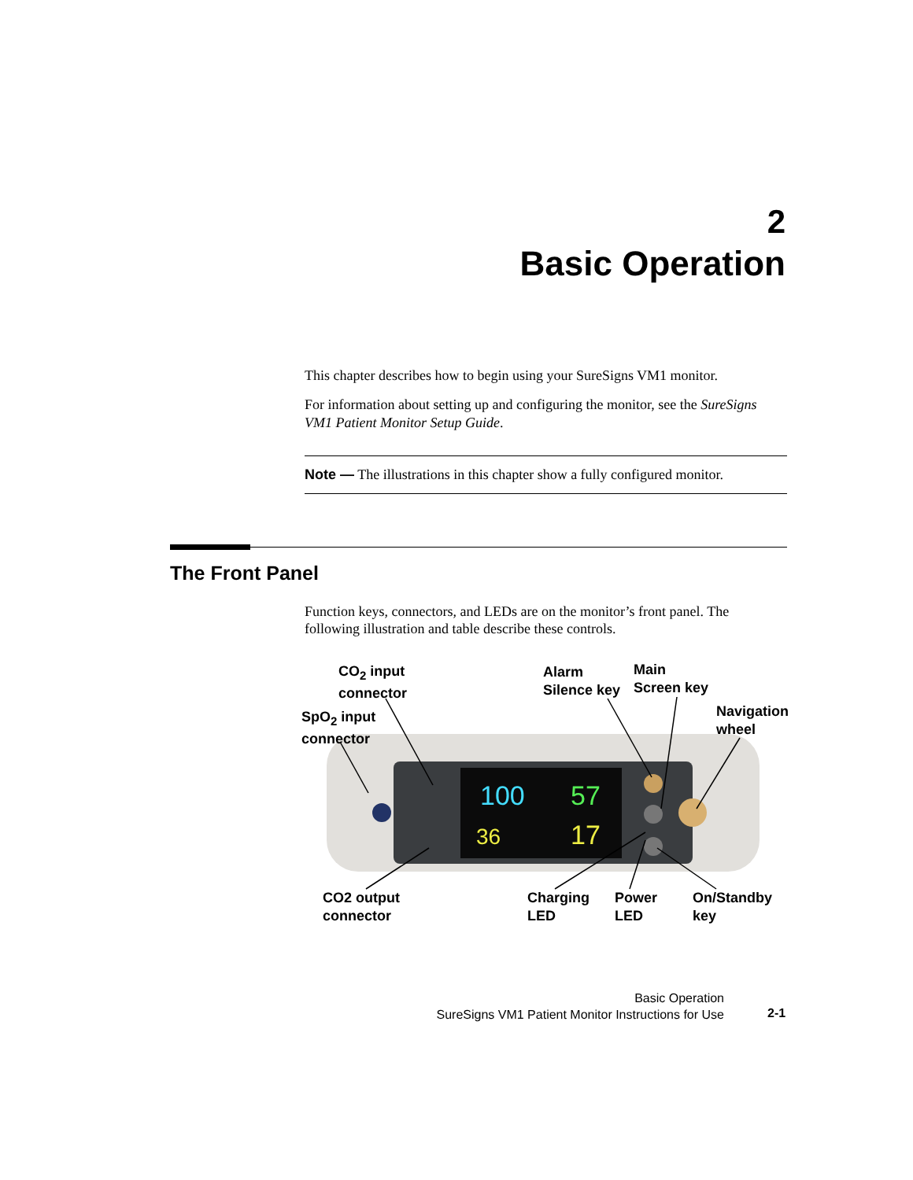2
Basic Operation
This chapter describes how to begin using your SureSigns VM1 monitor.
For information about setting up and configuring the monitor, see the SureSigns VM1 Patient Monitor Setup Guide.
Note — The illustrations in this chapter show a fully configured monitor.
The Front Panel
Function keys, connectors, and LEDs are on the monitor’s front panel. The following illustration and table describe these controls.
100
57
36
17
CO<sub>2</sub> input
connector
Alarm
Silence key
Main
Screen key
SpO<sub>2</sub> input
connector
Navigation
wheel
CO2 output
connector
Charging
LED
Power
LED
On/Standby
key
Basic Operation
SureSigns VM1 Patient Monitor Instructions for Use
2-1